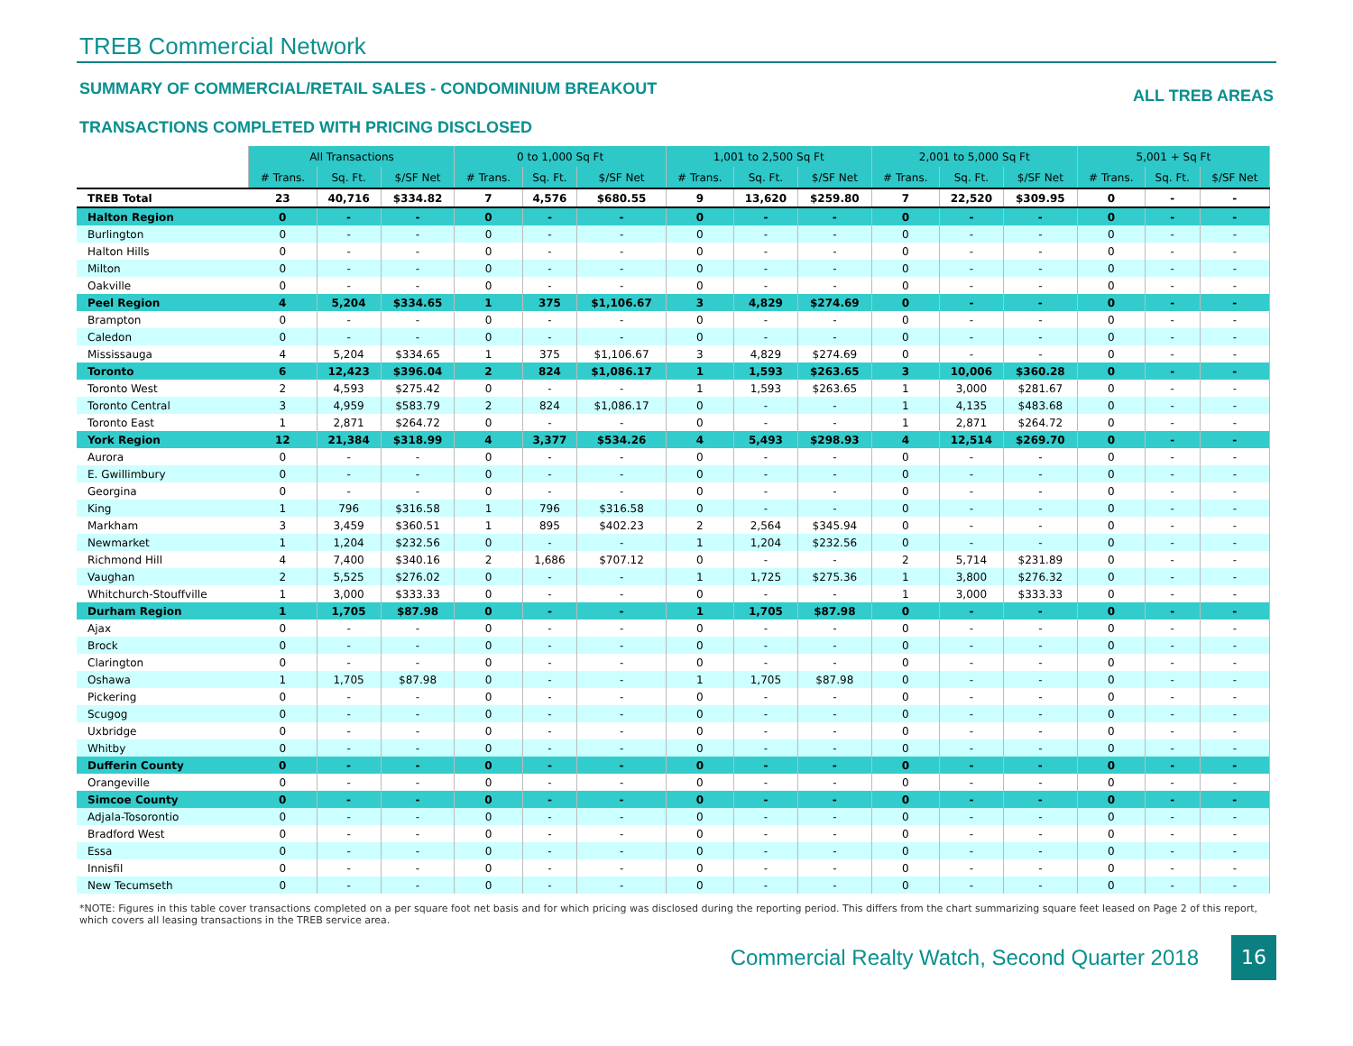TREB Commercial Network
SUMMARY OF COMMERCIAL/RETAIL SALES - CONDOMINIUM BREAKOUT ALL TREB AREAS
TRANSACTIONS COMPLETED WITH PRICING DISCLOSED
| | All Transactions | | | 0 to 1,000 Sq Ft | | | 1,001 to 2,500 Sq Ft | | | 2,001 to 5,000 Sq Ft | | | 5,001 + Sq Ft | | |
| --- | --- | --- | --- | --- | --- | --- | --- | --- | --- | --- | --- | --- | --- | --- | --- |
| | # Trans. | Sq. Ft. | $/SF Net | # Trans. | Sq. Ft. | $/SF Net | # Trans. | Sq. Ft. | $/SF Net | # Trans. | Sq. Ft. | $/SF Net | # Trans. | Sq. Ft. | $/SF Net |
| TREB Total | 23 | 40,716 | $334.82 | 7 | 4,576 | $680.55 | 9 | 13,620 | $259.80 | 7 | 22,520 | $309.95 | 0 | - | - |
| Halton Region | 0 | - | - | 0 | - | - | 0 | - | - | 0 | - | - | 0 | - | - |
| Burlington | 0 | - | - | 0 | - | - | 0 | - | - | 0 | - | - | 0 | - | - |
| Halton Hills | 0 | - | - | 0 | - | - | 0 | - | - | 0 | - | - | 0 | - | - |
| Milton | 0 | - | - | 0 | - | - | 0 | - | - | 0 | - | - | 0 | - | - |
| Oakville | 0 | - | - | 0 | - | - | 0 | - | - | 0 | - | - | 0 | - | - |
| Peel Region | 4 | 5,204 | $334.65 | 1 | 375 | $1,106.67 | 3 | 4,829 | $274.69 | 0 | - | - | 0 | - | - |
| Brampton | 0 | - | - | 0 | - | - | 0 | - | - | 0 | - | - | 0 | - | - |
| Caledon | 0 | - | - | 0 | - | - | 0 | - | - | 0 | - | - | 0 | - | - |
| Mississauga | 4 | 5,204 | $334.65 | 1 | 375 | $1,106.67 | 3 | 4,829 | $274.69 | 0 | - | - | 0 | - | - |
| Toronto | 6 | 12,423 | $396.04 | 2 | 824 | $1,086.17 | 1 | 1,593 | $263.65 | 3 | 10,006 | $360.28 | 0 | - | - |
| Toronto West | 2 | 4,593 | $275.42 | 0 | - | - | 1 | 1,593 | $263.65 | 1 | 3,000 | $281.67 | 0 | - | - |
| Toronto Central | 3 | 4,959 | $583.79 | 2 | 824 | $1,086.17 | 0 | - | - | 1 | 4,135 | $483.68 | 0 | - | - |
| Toronto East | 1 | 2,871 | $264.72 | 0 | - | - | 0 | - | - | 1 | 2,871 | $264.72 | 0 | - | - |
| York Region | 12 | 21,384 | $318.99 | 4 | 3,377 | $534.26 | 4 | 5,493 | $298.93 | 4 | 12,514 | $269.70 | 0 | - | - |
| Aurora | 0 | - | - | 0 | - | - | 0 | - | - | 0 | - | - | 0 | - | - |
| E. Gwillimbury | 0 | - | - | 0 | - | - | 0 | - | - | 0 | - | - | 0 | - | - |
| Georgina | 0 | - | - | 0 | - | - | 0 | - | - | 0 | - | - | 0 | - | - |
| King | 1 | 796 | $316.58 | 1 | 796 | $316.58 | 0 | - | - | 0 | - | - | 0 | - | - |
| Markham | 3 | 3,459 | $360.51 | 1 | 895 | $402.23 | 2 | 2,564 | $345.94 | 0 | - | - | 0 | - | - |
| Newmarket | 1 | 1,204 | $232.56 | 0 | - | - | 1 | 1,204 | $232.56 | 0 | - | - | 0 | - | - |
| Richmond Hill | 4 | 7,400 | $340.16 | 2 | 1,686 | $707.12 | 0 | - | - | 2 | 5,714 | $231.89 | 0 | - | - |
| Vaughan | 2 | 5,525 | $276.02 | 0 | - | - | 1 | 1,725 | $275.36 | 1 | 3,800 | $276.32 | 0 | - | - |
| Whitchurch-Stouffville | 1 | 3,000 | $333.33 | 0 | - | - | 0 | - | - | 1 | 3,000 | $333.33 | 0 | - | - |
| Durham Region | 1 | 1,705 | $87.98 | 0 | - | - | 1 | 1,705 | $87.98 | 0 | - | - | 0 | - | - |
| Ajax | 0 | - | - | 0 | - | - | 0 | - | - | 0 | - | - | 0 | - | - |
| Brock | 0 | - | - | 0 | - | - | 0 | - | - | 0 | - | - | 0 | - | - |
| Clarington | 0 | - | - | 0 | - | - | 0 | - | - | 0 | - | - | 0 | - | - |
| Oshawa | 1 | 1,705 | $87.98 | 0 | - | - | 1 | 1,705 | $87.98 | 0 | - | - | 0 | - | - |
| Pickering | 0 | - | - | 0 | - | - | 0 | - | - | 0 | - | - | 0 | - | - |
| Scugog | 0 | - | - | 0 | - | - | 0 | - | - | 0 | - | - | 0 | - | - |
| Uxbridge | 0 | - | - | 0 | - | - | 0 | - | - | 0 | - | - | 0 | - | - |
| Whitby | 0 | - | - | 0 | - | - | 0 | - | - | 0 | - | - | 0 | - | - |
| Dufferin County | 0 | - | - | 0 | - | - | 0 | - | - | 0 | - | - | 0 | - | - |
| Orangeville | 0 | - | - | 0 | - | - | 0 | - | - | 0 | - | - | 0 | - | - |
| Simcoe County | 0 | - | - | 0 | - | - | 0 | - | - | 0 | - | - | 0 | - | - |
| Adjala-Tosorontio | 0 | - | - | 0 | - | - | 0 | - | - | 0 | - | - | 0 | - | - |
| Bradford West | 0 | - | - | 0 | - | - | 0 | - | - | 0 | - | - | 0 | - | - |
| Essa | 0 | - | - | 0 | - | - | 0 | - | - | 0 | - | - | 0 | - | - |
| Innisfil | 0 | - | - | 0 | - | - | 0 | - | - | 0 | - | - | 0 | - | - |
| New Tecumseth | 0 | - | - | 0 | - | - | 0 | - | - | 0 | - | - | 0 | - | - |
*NOTE: Figures in this table cover transactions completed on a per square foot net basis and for which pricing was disclosed during the reporting period. This differs from the chart summarizing square feet leased on Page 2 of this report, which covers all leasing transactions in the TREB service area.
Commercial Realty Watch, Second Quarter 2018
16